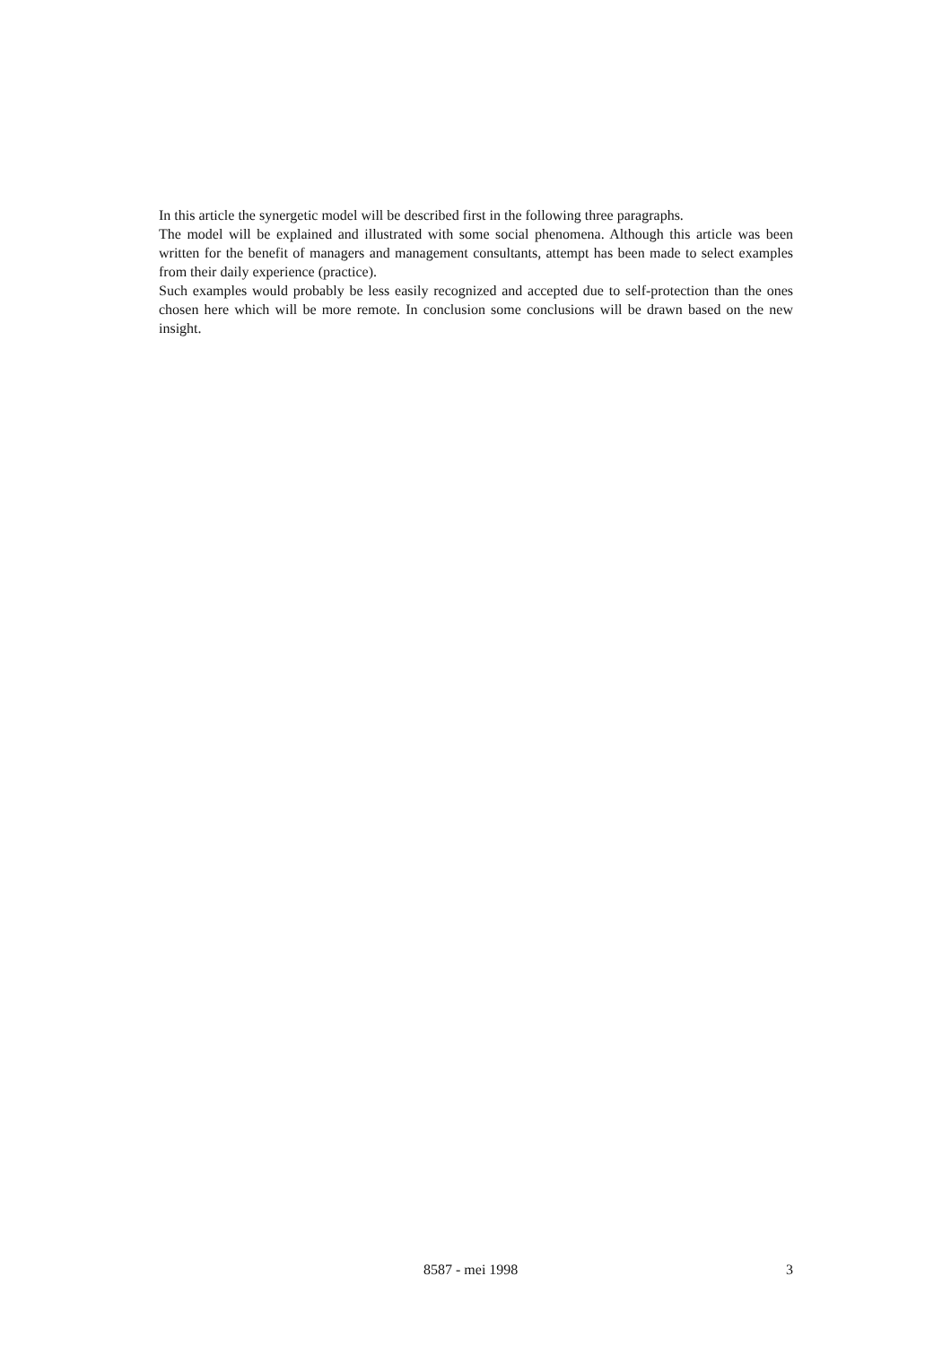In this article the synergetic model will be described first in the following three paragraphs.
The model will be explained and illustrated with some social phenomena. Although this article was been written for the benefit of managers and management consultants, attempt has been made to select examples from their daily experience (practice).
Such examples would probably be less easily recognized and accepted due to self-protection than the ones chosen here which will be more remote. In conclusion some conclusions will be drawn based on the new insight.
8587 - mei 1998 3